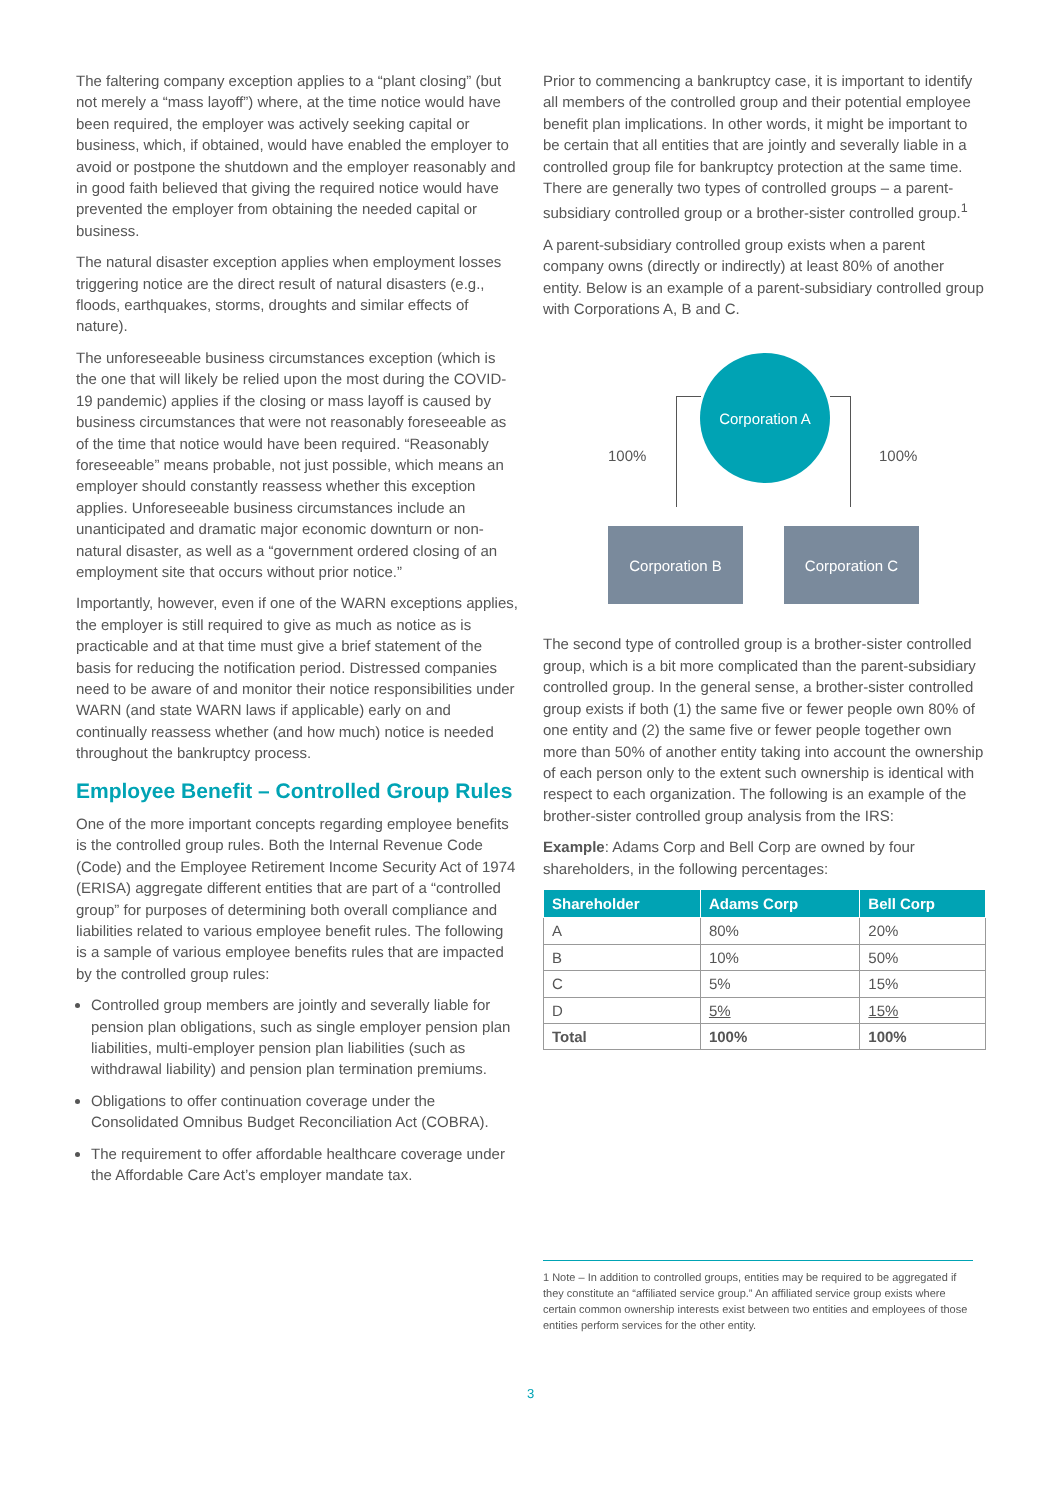The faltering company exception applies to a “plant closing” (but not merely a “mass layoff”) where, at the time notice would have been required, the employer was actively seeking capital or business, which, if obtained, would have enabled the employer to avoid or postpone the shutdown and the employer reasonably and in good faith believed that giving the required notice would have prevented the employer from obtaining the needed capital or business.
The natural disaster exception applies when employment losses triggering notice are the direct result of natural disasters (e.g., floods, earthquakes, storms, droughts and similar effects of nature).
The unforeseeable business circumstances exception (which is the one that will likely be relied upon the most during the COVID-19 pandemic) applies if the closing or mass layoff is caused by business circumstances that were not reasonably foreseeable as of the time that notice would have been required. “Reasonably foreseeable” means probable, not just possible, which means an employer should constantly reassess whether this exception applies. Unforeseeable business circumstances include an unanticipated and dramatic major economic downturn or non-natural disaster, as well as a “government ordered closing of an employment site that occurs without prior notice.”
Importantly, however, even if one of the WARN exceptions applies, the employer is still required to give as much as notice as is practicable and at that time must give a brief statement of the basis for reducing the notification period. Distressed companies need to be aware of and monitor their notice responsibilities under WARN (and state WARN laws if applicable) early on and continually reassess whether (and how much) notice is needed throughout the bankruptcy process.
Employee Benefit – Controlled Group Rules
One of the more important concepts regarding employee benefits is the controlled group rules. Both the Internal Revenue Code (Code) and the Employee Retirement Income Security Act of 1974 (ERISA) aggregate different entities that are part of a “controlled group” for purposes of determining both overall compliance and liabilities related to various employee benefit rules. The following is a sample of various employee benefits rules that are impacted by the controlled group rules:
Controlled group members are jointly and severally liable for pension plan obligations, such as single employer pension plan liabilities, multi-employer pension plan liabilities (such as withdrawal liability) and pension plan termination premiums.
Obligations to offer continuation coverage under the Consolidated Omnibus Budget Reconciliation Act (COBRA).
The requirement to offer affordable healthcare coverage under the Affordable Care Act’s employer mandate tax.
Prior to commencing a bankruptcy case, it is important to identify all members of the controlled group and their potential employee benefit plan implications. In other words, it might be important to be certain that all entities that are jointly and severally liable in a controlled group file for bankruptcy protection at the same time. There are generally two types of controlled groups – a parent-subsidiary controlled group or a brother-sister controlled group.<sup>1</sup>
A parent-subsidiary controlled group exists when a parent company owns (directly or indirectly) at least 80% of another entity. Below is an example of a parent-subsidiary controlled group with Corporations A, B and C.
Corporation A
100% 100%
Corporation B Corporation C
The second type of controlled group is a brother-sister controlled group, which is a bit more complicated than the parent-subsidiary controlled group. In the general sense, a brother-sister controlled group exists if both (1) the same five or fewer people own 80% of one entity and (2) the same five or fewer people together own more than 50% of another entity taking into account the ownership of each person only to the extent such ownership is identical with respect to each organization. The following is an example of the brother-sister controlled group analysis from the IRS:
Example: Adams Corp and Bell Corp are owned by four shareholders, in the following percentages:
| Shareholder | Adams Corp | Bell Corp |
| --- | --- | --- |
| A | 80% | 20% |
| B | 10% | 50% |
| C | 5% | 15% |
| D | 5% | 15% |
| Total | 100% | 100% |
1 Note – In addition to controlled groups, entities may be required to be aggregated if they constitute an “affiliated service group.” An affiliated service group exists where certain common ownership interests exist between two entities and employees of those entities perform services for the other entity.
3